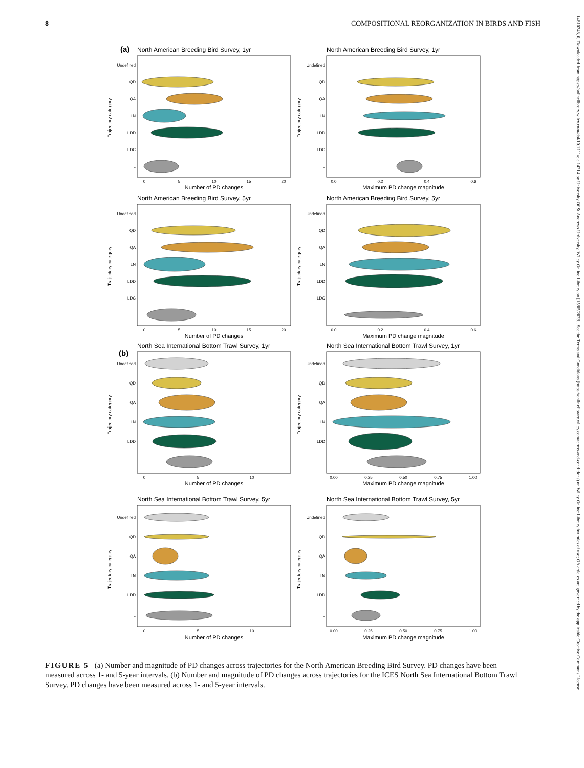8 COMPOSITIONAL REORGANIZATION IN BIRDS AND FISH
(a)
North American Breeding Bird Survey, 1yr
Trajectory category
Undefined
QD
QA
LN
LDD
LDC
L
0
5
10
15
20
Number of PD changes
North American Breeding Bird Survey, 1yr
Trajectory category
Undefined
QD
QA
LN
LDD
LDC
L
0.0
0.2
0.4
0.6
Maximum PD change magnitude
North American Breeding Bird Survey, 5yr
Trajectory category
Undefined
QD
QA
LN
LDD
LDC
L
0
5
10
15
20
Number of PD changes
North American Breeding Bird Survey, 5yr
Trajectory category
Undefined
QD
QA
LN
LDD
LDC
L
0.0
0.2
0.4
0.6
Maximum PD change magnitude
North Sea International Bottom Trawl Survey, 1yr
(b)
Trajectory category
Undefined
QD
QA
LN
LDD
L
0
5
10
Number of PD changes
North Sea International Bottom Trawl Survey, 1yr
Trajectory category
Undefined
QD
QA
LN
LDD
L
0.00
0.25
0.50
0.75
1.00
Maximum PD change magnitude
North Sea International Bottom Trawl Survey, 5yr
Trajectory category
Undefined
QD
QA
LN
LDD
L
0
5
10
Number of PD changes
North Sea International Bottom Trawl Survey, 5yr
Trajectory category
Undefined
QD
QA
LN
LDD
L
0.00
0.25
0.50
0.75
1.00
Maximum PD change magnitude
FIGURE 5 (a) Number and magnitude of PD changes across trajectories for the North American Breeding Bird Survey. PD changes have been measured across 1- and 5-year intervals. (b) Number and magnitude of PD changes across trajectories for the ICES North Sea International Bottom Trawl Survey. PD changes have been measured across 1- and 5-year intervals.
14610248, 0, Downloaded from https://onlinelibrary.wiley.com/doi/10.1111/ele.14214 by University Of St Andrews University, Wiley Online Library on [15/05/2023]. See the Terms and Conditions (https://onlinelibrary.wiley.com/terms-and-conditions) on Wiley Online Library for rules of use; OA articles are governed by the applicable Creative Commons License